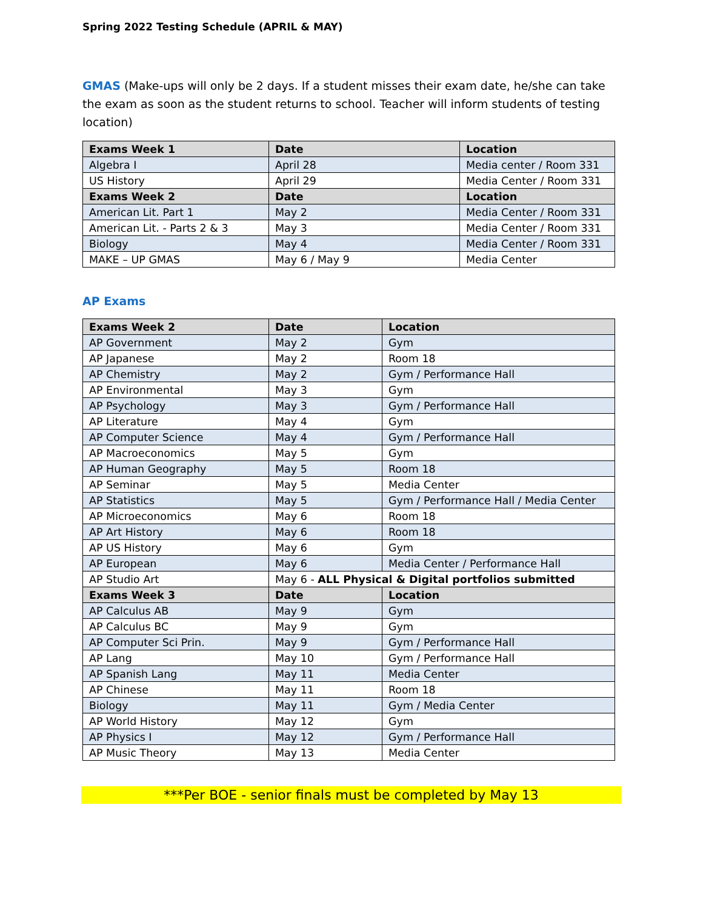Spring 2022 Testing Schedule (APRIL & MAY)
GMAS (Make-ups will only be 2 days. If a student misses their exam date, he/she can take the exam as soon as the student returns to school. Teacher will inform students of testing location)
| Exams Week 1 | Date | Location |
| --- | --- | --- |
| Algebra I | April 28 | Media center / Room 331 |
| US History | April 29 | Media Center / Room 331 |
| Exams Week 2 | Date | Location |
| American Lit. Part 1 | May 2 | Media Center / Room 331 |
| American Lit. - Parts 2 & 3 | May 3 | Media Center / Room 331 |
| Biology | May 4 | Media Center / Room 331 |
| MAKE – UP GMAS | May 6 / May 9 | Media Center |
AP Exams
| Exams Week 2 | Date | Location |
| --- | --- | --- |
| AP Government | May 2 | Gym |
| AP Japanese | May 2 | Room 18 |
| AP Chemistry | May 2 | Gym / Performance Hall |
| AP Environmental | May 3 | Gym |
| AP Psychology | May 3 | Gym / Performance Hall |
| AP Literature | May 4 | Gym |
| AP Computer Science | May 4 | Gym / Performance Hall |
| AP Macroeconomics | May 5 | Gym |
| AP Human Geography | May 5 | Room 18 |
| AP Seminar | May 5 | Media Center |
| AP Statistics | May 5 | Gym / Performance Hall / Media Center |
| AP Microeconomics | May 6 | Room 18 |
| AP Art History | May 6 | Room 18 |
| AP US History | May 6 | Gym |
| AP European | May 6 | Media Center / Performance Hall |
| AP Studio Art | May 6 - ALL Physical & Digital portfolios submitted | |
| Exams Week 3 | Date | Location |
| AP Calculus AB | May 9 | Gym |
| AP Calculus BC | May 9 | Gym |
| AP Computer Sci Prin. | May 9 | Gym / Performance Hall |
| AP Lang | May 10 | Gym / Performance Hall |
| AP Spanish Lang | May 11 | Media Center |
| AP Chinese | May 11 | Room 18 |
| Biology | May 11 | Gym / Media Center |
| AP World History | May 12 | Gym |
| AP Physics I | May 12 | Gym / Performance Hall |
| AP Music Theory | May 13 | Media Center |
***Per BOE - senior finals must be completed by May 13